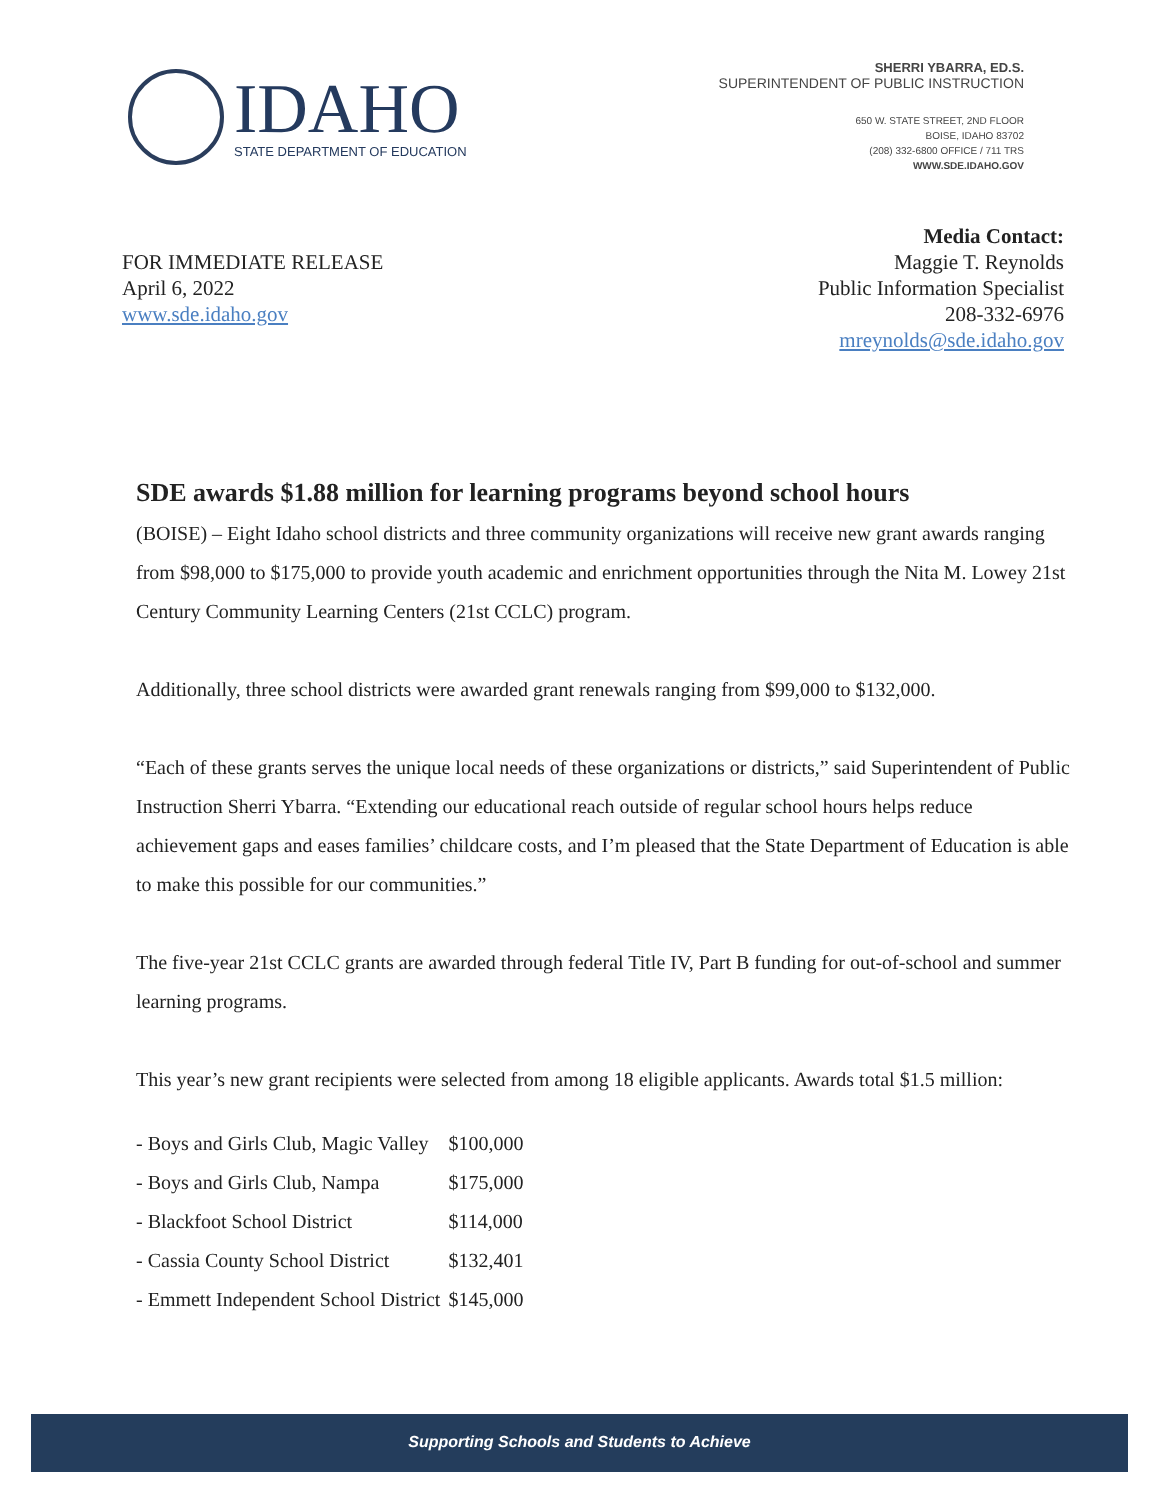IDAHO
STATE DEPARTMENT OF EDUCATION
SHERRI YBARRA, ED.S.
SUPERINTENDENT OF PUBLIC INSTRUCTION
650 W. STATE STREET, 2ND FLOOR
BOISE, IDAHO 83702
(208) 332-6800 OFFICE / 711 TRS
WWW.SDE.IDAHO.GOV
FOR IMMEDIATE RELEASE
April 6, 2022
www.sde.idaho.gov
Media Contact:
Maggie T. Reynolds
Public Information Specialist
208-332-6976
mreynolds@sde.idaho.gov
SDE awards $1.88 million for learning programs beyond school hours
(BOISE) – Eight Idaho school districts and three community organizations will receive new grant awards ranging from $98,000 to $175,000 to provide youth academic and enrichment opportunities through the Nita M. Lowey 21st Century Community Learning Centers (21st CCLC) program.
Additionally, three school districts were awarded grant renewals ranging from $99,000 to $132,000.
“Each of these grants serves the unique local needs of these organizations or districts,” said Superintendent of Public Instruction Sherri Ybarra. “Extending our educational reach outside of regular school hours helps reduce achievement gaps and eases families’ childcare costs, and I’m pleased that the State Department of Education is able to make this possible for our communities.”
The five-year 21st CCLC grants are awarded through federal Title IV, Part B funding for out-of-school and summer learning programs.
This year’s new grant recipients were selected from among 18 eligible applicants. Awards total $1.5 million:
| - Boys and Girls Club, Magic Valley | $100,000 |
| - Boys and Girls Club, Nampa | $175,000 |
| - Blackfoot School District | $114,000 |
| - Cassia County School District | $132,401 |
| - Emmett Independent School District | $145,000 |
Supporting Schools and Students to Achieve